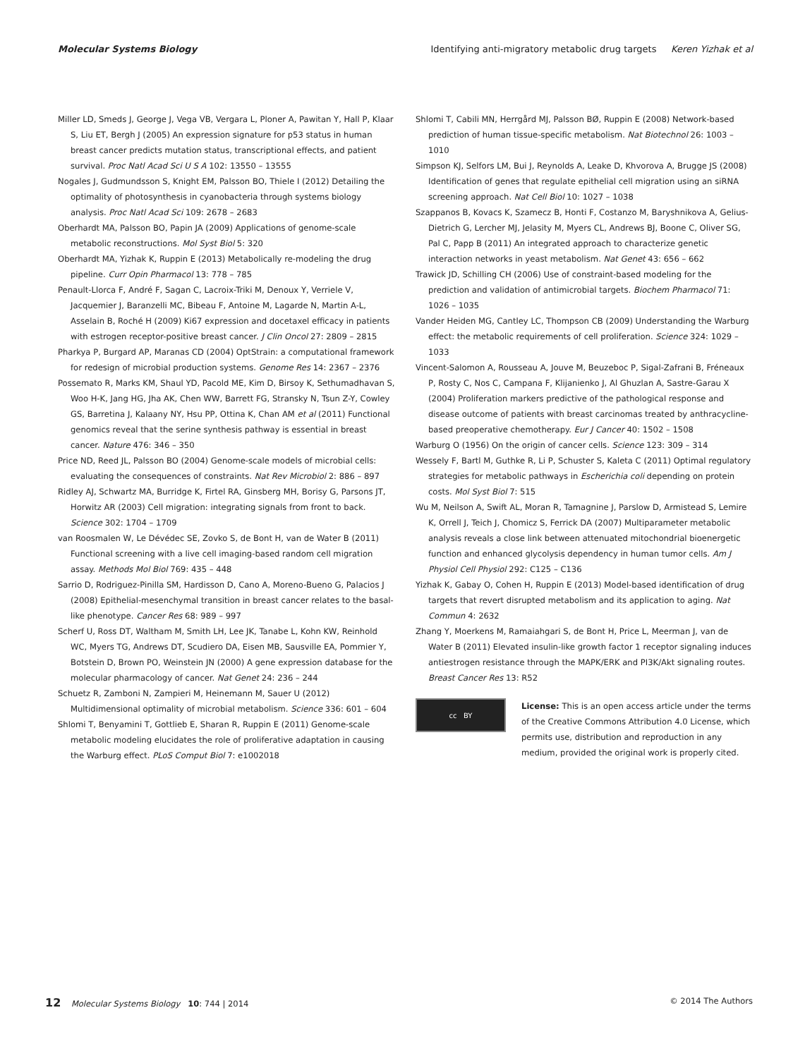Molecular Systems Biology Identifying anti-migratory metabolic drug targets Keren Yizhak et al
Miller LD, Smeds J, George J, Vega VB, Vergara L, Ploner A, Pawitan Y, Hall P, Klaar S, Liu ET, Bergh J (2005) An expression signature for p53 status in human breast cancer predicts mutation status, transcriptional effects, and patient survival. Proc Natl Acad Sci U S A 102: 13550 – 13555
Nogales J, Gudmundsson S, Knight EM, Palsson BO, Thiele I (2012) Detailing the optimality of photosynthesis in cyanobacteria through systems biology analysis. Proc Natl Acad Sci 109: 2678 – 2683
Oberhardt MA, Palsson BO, Papin JA (2009) Applications of genome-scale metabolic reconstructions. Mol Syst Biol 5: 320
Oberhardt MA, Yizhak K, Ruppin E (2013) Metabolically re-modeling the drug pipeline. Curr Opin Pharmacol 13: 778 – 785
Penault-Llorca F, André F, Sagan C, Lacroix-Triki M, Denoux Y, Verriele V, Jacquemier J, Baranzelli MC, Bibeau F, Antoine M, Lagarde N, Martin A-L, Asselain B, Roché H (2009) Ki67 expression and docetaxel efficacy in patients with estrogen receptor-positive breast cancer. J Clin Oncol 27: 2809 – 2815
Pharkya P, Burgard AP, Maranas CD (2004) OptStrain: a computational framework for redesign of microbial production systems. Genome Res 14: 2367 – 2376
Possemato R, Marks KM, Shaul YD, Pacold ME, Kim D, Birsoy K, Sethumadhavan S, Woo H-K, Jang HG, Jha AK, Chen WW, Barrett FG, Stransky N, Tsun Z-Y, Cowley GS, Barretina J, Kalaany NY, Hsu PP, Ottina K, Chan AM et al (2011) Functional genomics reveal that the serine synthesis pathway is essential in breast cancer. Nature 476: 346 – 350
Price ND, Reed JL, Palsson BO (2004) Genome-scale models of microbial cells: evaluating the consequences of constraints. Nat Rev Microbiol 2: 886 – 897
Ridley AJ, Schwartz MA, Burridge K, Firtel RA, Ginsberg MH, Borisy G, Parsons JT, Horwitz AR (2003) Cell migration: integrating signals from front to back. Science 302: 1704 – 1709
van Roosmalen W, Le Dévédec SE, Zovko S, de Bont H, van de Water B (2011) Functional screening with a live cell imaging-based random cell migration assay. Methods Mol Biol 769: 435 – 448
Sarrio D, Rodriguez-Pinilla SM, Hardisson D, Cano A, Moreno-Bueno G, Palacios J (2008) Epithelial-mesenchymal transition in breast cancer relates to the basal-like phenotype. Cancer Res 68: 989 – 997
Scherf U, Ross DT, Waltham M, Smith LH, Lee JK, Tanabe L, Kohn KW, Reinhold WC, Myers TG, Andrews DT, Scudiero DA, Eisen MB, Sausville EA, Pommier Y, Botstein D, Brown PO, Weinstein JN (2000) A gene expression database for the molecular pharmacology of cancer. Nat Genet 24: 236 – 244
Schuetz R, Zamboni N, Zampieri M, Heinemann M, Sauer U (2012) Multidimensional optimality of microbial metabolism. Science 336: 601 – 604
Shlomi T, Benyamini T, Gottlieb E, Sharan R, Ruppin E (2011) Genome-scale metabolic modeling elucidates the role of proliferative adaptation in causing the Warburg effect. PLoS Comput Biol 7: e1002018
Shlomi T, Cabili MN, Herrgård MJ, Palsson BØ, Ruppin E (2008) Network-based prediction of human tissue-specific metabolism. Nat Biotechnol 26: 1003 – 1010
Simpson KJ, Selfors LM, Bui J, Reynolds A, Leake D, Khvorova A, Brugge JS (2008) Identification of genes that regulate epithelial cell migration using an siRNA screening approach. Nat Cell Biol 10: 1027 – 1038
Szappanos B, Kovacs K, Szamecz B, Honti F, Costanzo M, Baryshnikova A, Gelius-Dietrich G, Lercher MJ, Jelasity M, Myers CL, Andrews BJ, Boone C, Oliver SG, Pal C, Papp B (2011) An integrated approach to characterize genetic interaction networks in yeast metabolism. Nat Genet 43: 656 – 662
Trawick JD, Schilling CH (2006) Use of constraint-based modeling for the prediction and validation of antimicrobial targets. Biochem Pharmacol 71: 1026 – 1035
Vander Heiden MG, Cantley LC, Thompson CB (2009) Understanding the Warburg effect: the metabolic requirements of cell proliferation. Science 324: 1029 – 1033
Vincent-Salomon A, Rousseau A, Jouve M, Beuzeboc P, Sigal-Zafrani B, Fréneaux P, Rosty C, Nos C, Campana F, Klijanienko J, Al Ghuzlan A, Sastre-Garau X (2004) Proliferation markers predictive of the pathological response and disease outcome of patients with breast carcinomas treated by anthracycline-based preoperative chemotherapy. Eur J Cancer 40: 1502 – 1508
Warburg O (1956) On the origin of cancer cells. Science 123: 309 – 314
Wessely F, Bartl M, Guthke R, Li P, Schuster S, Kaleta C (2011) Optimal regulatory strategies for metabolic pathways in Escherichia coli depending on protein costs. Mol Syst Biol 7: 515
Wu M, Neilson A, Swift AL, Moran R, Tamagnine J, Parslow D, Armistead S, Lemire K, Orrell J, Teich J, Chomicz S, Ferrick DA (2007) Multiparameter metabolic analysis reveals a close link between attenuated mitochondrial bioenergetic function and enhanced glycolysis dependency in human tumor cells. Am J Physiol Cell Physiol 292: C125 – C136
Yizhak K, Gabay O, Cohen H, Ruppin E (2013) Model-based identification of drug targets that revert disrupted metabolism and its application to aging. Nat Commun 4: 2632
Zhang Y, Moerkens M, Ramaiahgari S, de Bont H, Price L, Meerman J, van de Water B (2011) Elevated insulin-like growth factor 1 receptor signaling induces antiestrogen resistance through the MAPK/ERK and PI3K/Akt signaling routes. Breast Cancer Res 13: R52
cc BY
License: This is an open access article under the terms of the Creative Commons Attribution 4.0 License, which permits use, distribution and reproduction in any medium, provided the original work is properly cited.
12 Molecular Systems Biology 10: 744 | 2014 © 2014 The Authors